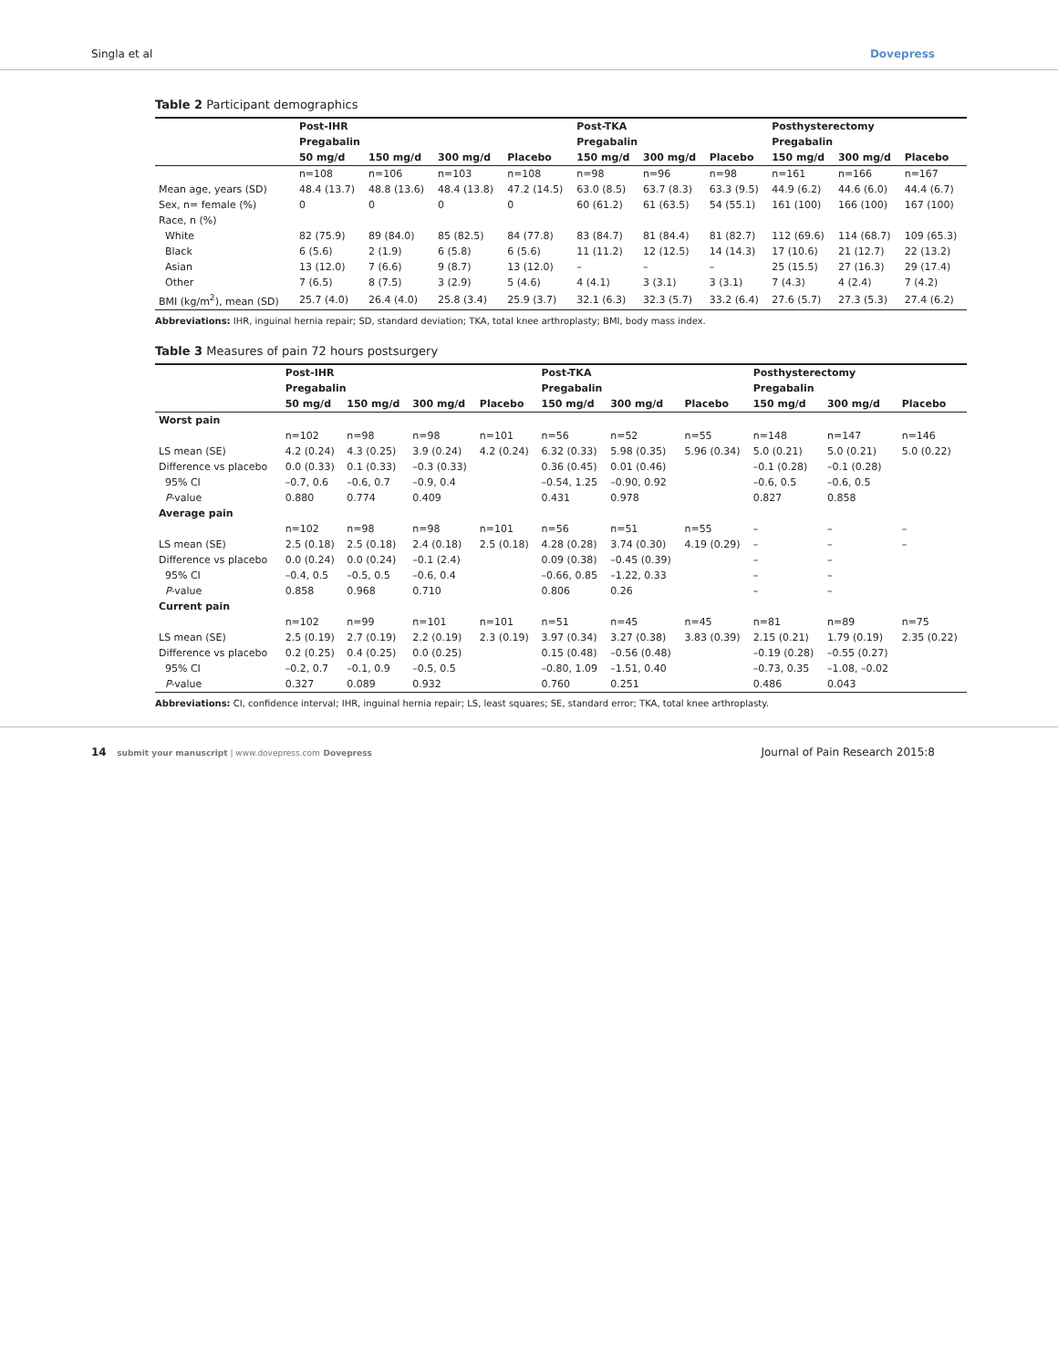Singla et al Dovepress
Table 2 Participant demographics
| | Post-IHR | | | | Post-TKA | | | Posthysterectomy | | |
| --- | --- | --- | --- | --- | --- | --- | --- | --- | --- | --- |
| | Pregabalin | | | | Pregabalin | | | Pregabalin | | |
| | 50 mg/d | 150 mg/d | 300 mg/d | Placebo | 150 mg/d | 300 mg/d | Placebo | 150 mg/d | 300 mg/d | Placebo |
| | n=108 | n=106 | n=103 | n=108 | n=98 | n=96 | n=98 | n=161 | n=166 | n=167 |
| Mean age, years (SD) | 48.4 (13.7) | 48.8 (13.6) | 48.4 (13.8) | 47.2 (14.5) | 63.0 (8.5) | 63.7 (8.3) | 63.3 (9.5) | 44.9 (6.2) | 44.6 (6.0) | 44.4 (6.7) |
| Sex, n= female (%) | 0 | 0 | 0 | 0 | 60 (61.2) | 61 (63.5) | 54 (55.1) | 161 (100) | 166 (100) | 167 (100) |
| Race, n (%) | | | | | | | | | | |
| White | 82 (75.9) | 89 (84.0) | 85 (82.5) | 84 (77.8) | 83 (84.7) | 81 (84.4) | 81 (82.7) | 112 (69.6) | 114 (68.7) | 109 (65.3) |
| Black | 6 (5.6) | 2 (1.9) | 6 (5.8) | 6 (5.6) | 11 (11.2) | 12 (12.5) | 14 (14.3) | 17 (10.6) | 21 (12.7) | 22 (13.2) |
| Asian | 13 (12.0) | 7 (6.6) | 9 (8.7) | 13 (12.0) | – | – | – | 25 (15.5) | 27 (16.3) | 29 (17.4) |
| Other | 7 (6.5) | 8 (7.5) | 3 (2.9) | 5 (4.6) | 4 (4.1) | 3 (3.1) | 3 (3.1) | 7 (4.3) | 4 (2.4) | 7 (4.2) |
| BMI (kg/m<sup>2</sup>), mean (SD) | 25.7 (4.0) | 26.4 (4.0) | 25.8 (3.4) | 25.9 (3.7) | 32.1 (6.3) | 32.3 (5.7) | 33.2 (6.4) | 27.6 (5.7) | 27.3 (5.3) | 27.4 (6.2) |
Abbreviations: IHR, inguinal hernia repair; SD, standard deviation; TKA, total knee arthroplasty; BMI, body mass index.
Table 3 Measures of pain 72 hours postsurgery
| | Post-IHR | | | | Post-TKA | | | Posthysterectomy | | |
| --- | --- | --- | --- | --- | --- | --- | --- | --- | --- | --- |
| | Pregabalin | | | | Pregabalin | | | Pregabalin | | |
| | 50 mg/d | 150 mg/d | 300 mg/d | Placebo | 150 mg/d | 300 mg/d | Placebo | 150 mg/d | 300 mg/d | Placebo |
| Worst pain | | | | | | | | | | |
| | n=102 | n=98 | n=98 | n=101 | n=56 | n=52 | n=55 | n=148 | n=147 | n=146 |
| LS mean (SE) | 4.2 (0.24) | 4.3 (0.25) | 3.9 (0.24) | 4.2 (0.24) | 6.32 (0.33) | 5.98 (0.35) | 5.96 (0.34) | 5.0 (0.21) | 5.0 (0.21) | 5.0 (0.22) |
| Difference vs placebo | 0.0 (0.33) | 0.1 (0.33) | –0.3 (0.33) | | 0.36 (0.45) | 0.01 (0.46) | | –0.1 (0.28) | –0.1 (0.28) | |
| 95% CI | –0.7, 0.6 | –0.6, 0.7 | –0.9, 0.4 | | –0.54, 1.25 | –0.90, 0.92 | | –0.6, 0.5 | –0.6, 0.5 | |
| P -value | 0.880 | 0.774 | 0.409 | | 0.431 | 0.978 | | 0.827 | 0.858 | |
| Average pain | | | | | | | | | | |
| | n=102 | n=98 | n=98 | n=101 | n=56 | n=51 | n=55 | – | – | – |
| LS mean (SE) | 2.5 (0.18) | 2.5 (0.18) | 2.4 (0.18) | 2.5 (0.18) | 4.28 (0.28) | 3.74 (0.30) | 4.19 (0.29) | – | – | – |
| Difference vs placebo | 0.0 (0.24) | 0.0 (0.24) | –0.1 (2.4) | | 0.09 (0.38) | –0.45 (0.39) | | – | – | |
| 95% CI | –0.4, 0.5 | –0.5, 0.5 | –0.6, 0.4 | | –0.66, 0.85 | –1.22, 0.33 | | – | – | |
| P -value | 0.858 | 0.968 | 0.710 | | 0.806 | 0.26 | | – | – | |
| Current pain | | | | | | | | | | |
| | n=102 | n=99 | n=101 | n=101 | n=51 | n=45 | n=45 | n=81 | n=89 | n=75 |
| LS mean (SE) | 2.5 (0.19) | 2.7 (0.19) | 2.2 (0.19) | 2.3 (0.19) | 3.97 (0.34) | 3.27 (0.38) | 3.83 (0.39) | 2.15 (0.21) | 1.79 (0.19) | 2.35 (0.22) |
| Difference vs placebo | 0.2 (0.25) | 0.4 (0.25) | 0.0 (0.25) | | 0.15 (0.48) | –0.56 (0.48) | | –0.19 (0.28) | –0.55 (0.27) | |
| 95% CI | –0.2, 0.7 | –0.1, 0.9 | –0.5, 0.5 | | –0.80, 1.09 | –1.51, 0.40 | | –0.73, 0.35 | –1.08, –0.02 | |
| P -value | 0.327 | 0.089 | 0.932 | | 0.760 | 0.251 | | 0.486 | 0.043 | |
Abbreviations: CI, confidence interval; IHR, inguinal hernia repair; LS, least squares; SE, standard error; TKA, total knee arthroplasty.
14 submit your manuscript | www.dovepress.com Dovepress Journal of Pain Research 2015:8